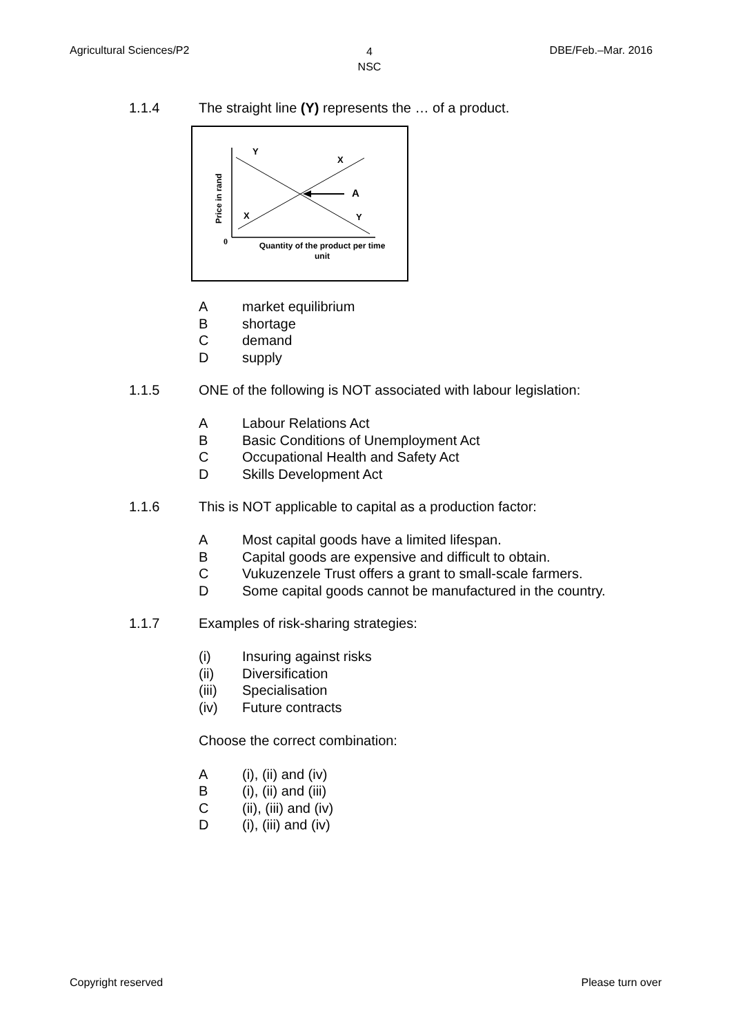Agricultural Sciences/P2 4
NSC DBE/Feb.–Mar. 2016
1.1.4 The straight line (Y) represents the … of a product.
Y
X
A
X
Y
0
Price in rand
Quantity of the product per time
unit
Amarket equilibrium
Bshortage
Cdemand
Dsupply
1.1.5 ONE of the following is NOT associated with labour legislation:
A Labour Relations Act
B Basic Conditions of Unemployment Act
C Occupational Health and Safety Act
D Skills Development Act
1.1.6 This is NOT applicable to capital as a production factor:
A Most capital goods have a limited lifespan.
B Capital goods are expensive and difficult to obtain.
C Vukuzenzele Trust offers a grant to small-scale farmers.
D Some capital goods cannot be manufactured in the country.
1.1.7 Examples of risk-sharing strategies:
(i) Insuring against risks
(ii) Diversification
(iii) Specialisation
(iv) Future contracts
Choose the correct combination:
A (i), (ii) and (iv)
B (i), (ii) and (iii)
C (ii), (iii) and (iv)
D (i), (iii) and (iv)
Copyright reserved Please turn over